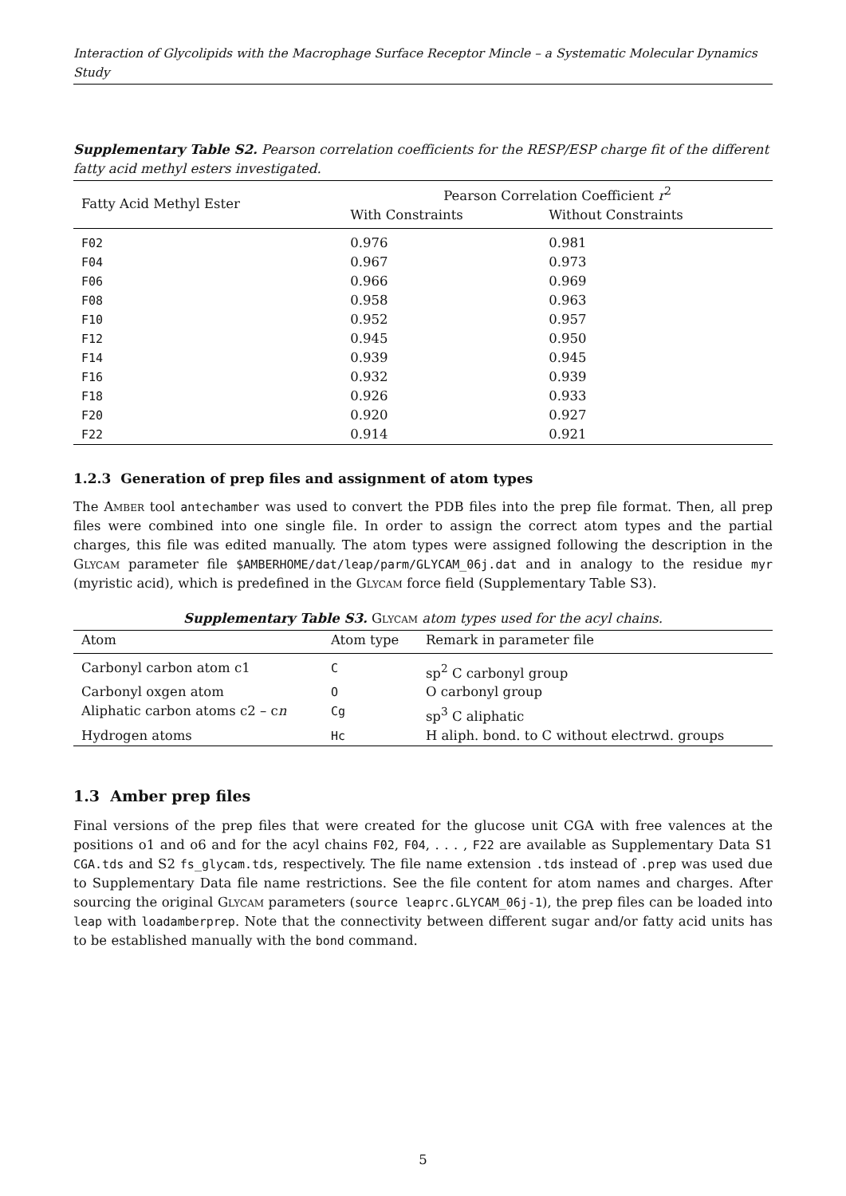Interaction of Glycolipids with the Macrophage Surface Receptor Mincle – a Systematic Molecular Dynamics Study
Supplementary Table S2. Pearson correlation coefficients for the RESP/ESP charge fit of the different fatty acid methyl esters investigated.
| Fatty Acid Methyl Ester | Pearson Correlation Coefficient r<sup>2</sup> | |
| --- | --- | --- |
| | With Constraints | Without Constraints |
| F02 | 0.976 | 0.981 |
| F04 | 0.967 | 0.973 |
| F06 | 0.966 | 0.969 |
| F08 | 0.958 | 0.963 |
| F10 | 0.952 | 0.957 |
| F12 | 0.945 | 0.950 |
| F14 | 0.939 | 0.945 |
| F16 | 0.932 | 0.939 |
| F18 | 0.926 | 0.933 |
| F20 | 0.920 | 0.927 |
| F22 | 0.914 | 0.921 |
1.2.3 Generation of prep files and assignment of atom types
The Amber tool antechamber was used to convert the PDB files into the prep file format. Then, all prep files were combined into one single file. In order to assign the correct atom types and the partial charges, this file was edited manually. The atom types were assigned following the description in the Glycam parameter file $AMBERHOME/dat/leap/parm/GLYCAM_06j.dat and in analogy to the residue myr (myristic acid), which is predefined in the Glycam force field (Supplementary Table S3).
Supplementary Table S3. Glycam atom types used for the acyl chains.
| Atom | Atom type | Remark in parameter file |
| --- | --- | --- |
| Carbonyl carbon atom c1 | C | sp<sup>2</sup> C carbonyl group |
| Carbonyl oxgen atom | O | O carbonyl group |
| Aliphatic carbon atoms c2 – c n | Cg | sp<sup>3</sup> C aliphatic |
| Hydrogen atoms | Hc | H aliph. bond. to C without electrwd. groups |
1.3 Amber prep files
Final versions of the prep files that were created for the glucose unit CGA with free valences at the positions o1 and o6 and for the acyl chains F02, F04, . . . , F22 are available as Supplementary Data S1 CGA.tds and S2 fs_glycam.tds, respectively. The file name extension .tds instead of .prep was used due to Supplementary Data file name restrictions. See the file content for atom names and charges. After sourcing the original Glycam parameters (source leaprc.GLYCAM_06j-1), the prep files can be loaded into leap with loadamberprep. Note that the connectivity between different sugar and/or fatty acid units has to be established manually with the bond command.
5